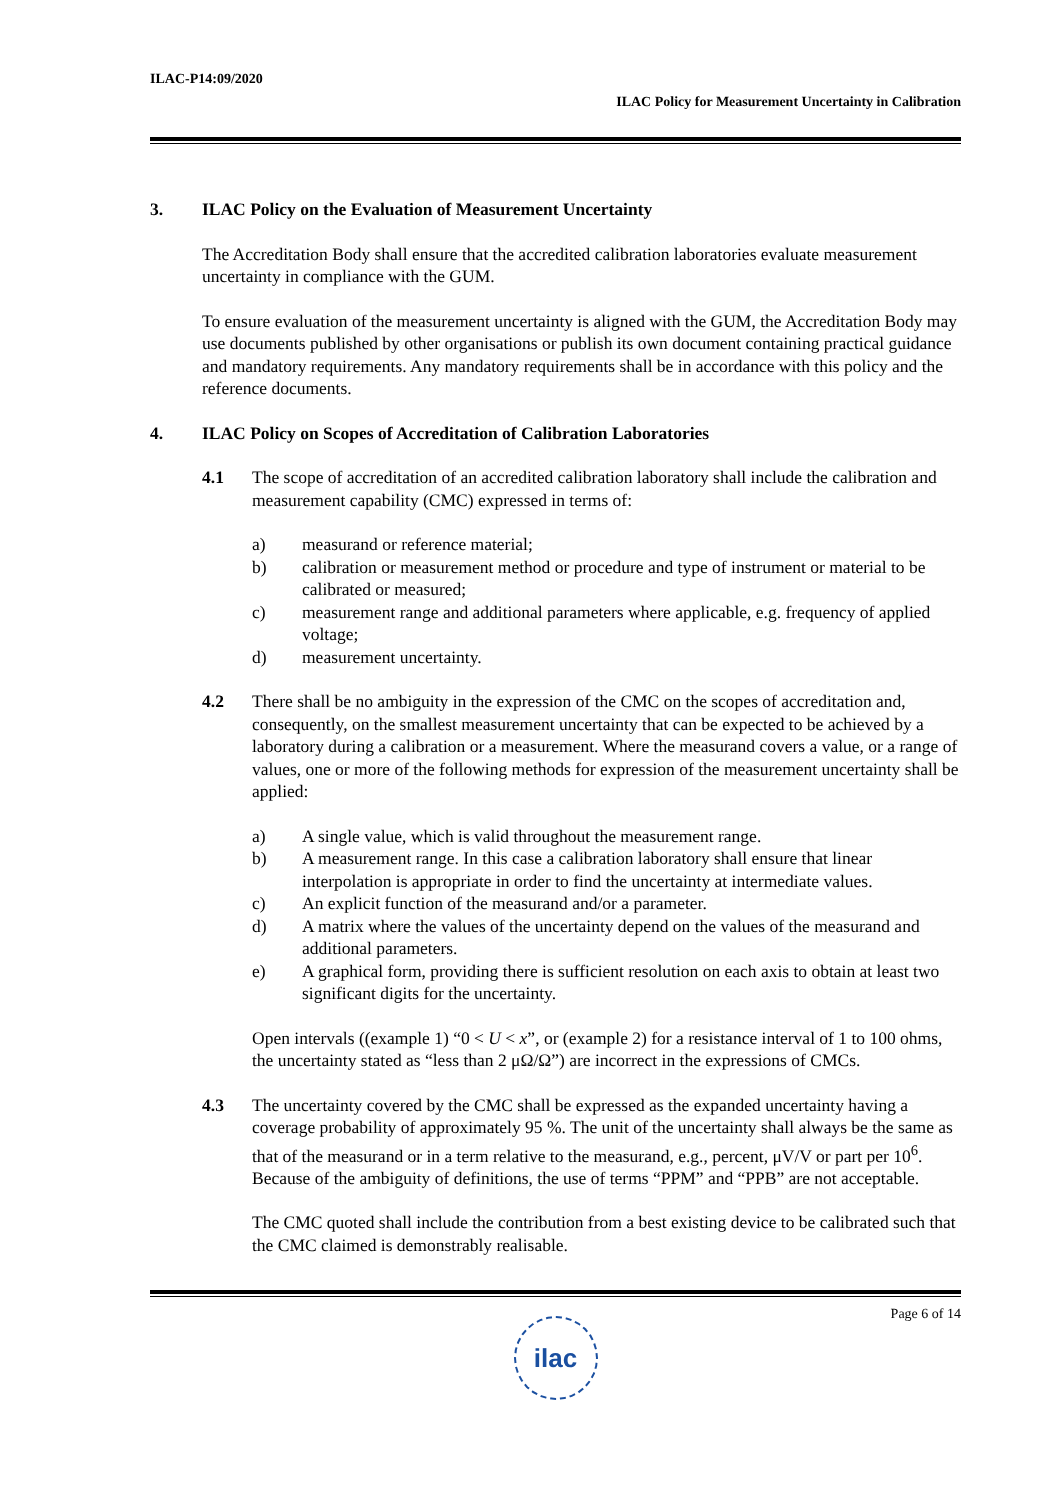ILAC-P14:09/2020
ILAC Policy for Measurement Uncertainty in Calibration
3. ILAC Policy on the Evaluation of Measurement Uncertainty
The Accreditation Body shall ensure that the accredited calibration laboratories evaluate measurement uncertainty in compliance with the GUM.
To ensure evaluation of the measurement uncertainty is aligned with the GUM, the Accreditation Body may use documents published by other organisations or publish its own document containing practical guidance and mandatory requirements. Any mandatory requirements shall be in accordance with this policy and the reference documents.
4. ILAC Policy on Scopes of Accreditation of Calibration Laboratories
4.1 The scope of accreditation of an accredited calibration laboratory shall include the calibration and measurement capability (CMC) expressed in terms of:
a) measurand or reference material;
b) calibration or measurement method or procedure and type of instrument or material to be calibrated or measured;
c) measurement range and additional parameters where applicable, e.g. frequency of applied voltage;
d) measurement uncertainty.
4.2 There shall be no ambiguity in the expression of the CMC on the scopes of accreditation and, consequently, on the smallest measurement uncertainty that can be expected to be achieved by a laboratory during a calibration or a measurement. Where the measurand covers a value, or a range of values, one or more of the following methods for expression of the measurement uncertainty shall be applied:
a) A single value, which is valid throughout the measurement range.
b) A measurement range. In this case a calibration laboratory shall ensure that linear interpolation is appropriate in order to find the uncertainty at intermediate values.
c) An explicit function of the measurand and/or a parameter.
d) A matrix where the values of the uncertainty depend on the values of the measurand and additional parameters.
e) A graphical form, providing there is sufficient resolution on each axis to obtain at least two significant digits for the uncertainty.
Open intervals ((example 1) “0 < U < x”, or (example 2) for a resistance interval of 1 to 100 ohms, the uncertainty stated as “less than 2 μΩ/Ω”) are incorrect in the expressions of CMCs.
4.3 The uncertainty covered by the CMC shall be expressed as the expanded uncertainty having a coverage probability of approximately 95 %. The unit of the uncertainty shall always be the same as that of the measurand or in a term relative to the measurand, e.g., percent, μV/V or part per 10<sup>6</sup>. Because of the ambiguity of definitions, the use of terms “PPM” and “PPB” are not acceptable.
The CMC quoted shall include the contribution from a best existing device to be calibrated such that the CMC claimed is demonstrably realisable.
Page 6 of 14
ilac